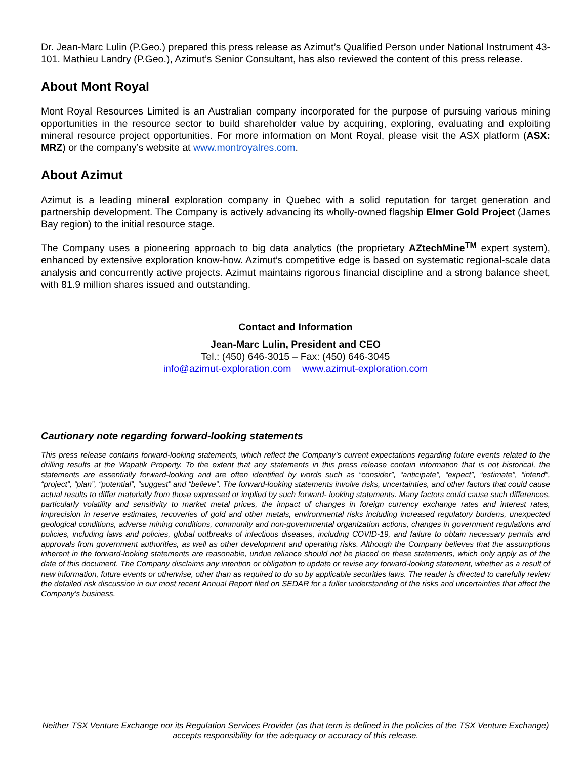Dr. Jean-Marc Lulin (P.Geo.) prepared this press release as Azimut’s Qualified Person under National Instrument 43-101. Mathieu Landry (P.Geo.), Azimut’s Senior Consultant, has also reviewed the content of this press release.
About Mont Royal
Mont Royal Resources Limited is an Australian company incorporated for the purpose of pursuing various mining opportunities in the resource sector to build shareholder value by acquiring, exploring, evaluating and exploiting mineral resource project opportunities. For more information on Mont Royal, please visit the ASX platform (ASX: MRZ) or the company’s website at www.montroyalres.com.
About Azimut
Azimut is a leading mineral exploration company in Quebec with a solid reputation for target generation and partnership development. The Company is actively advancing its wholly-owned flagship Elmer Gold Project (James Bay region) to the initial resource stage.
The Company uses a pioneering approach to big data analytics (the proprietary AZtechMine<sup>TM</sup> expert system), enhanced by extensive exploration know-how. Azimut’s competitive edge is based on systematic regional-scale data analysis and concurrently active projects. Azimut maintains rigorous financial discipline and a strong balance sheet, with 81.9 million shares issued and outstanding.
Contact and Information
Jean-Marc Lulin, President and CEO
Tel.: (450) 646-3015 – Fax: (450) 646-3045
info@azimut-exploration.com www.azimut-exploration.com
Cautionary note regarding forward-looking statements
This press release contains forward-looking statements, which reflect the Company’s current expectations regarding future events related to the drilling results at the Wapatik Property. To the extent that any statements in this press release contain information that is not historical, the statements are essentially forward-looking and are often identified by words such as “consider”, “anticipate”, “expect”, “estimate”, “intend”, “project”, “plan”, “potential”, “suggest” and “believe”. The forward-looking statements involve risks, uncertainties, and other factors that could cause actual results to differ materially from those expressed or implied by such forward- looking statements. Many factors could cause such differences, particularly volatility and sensitivity to market metal prices, the impact of changes in foreign currency exchange rates and interest rates, imprecision in reserve estimates, recoveries of gold and other metals, environmental risks including increased regulatory burdens, unexpected geological conditions, adverse mining conditions, community and non-governmental organization actions, changes in government regulations and policies, including laws and policies, global outbreaks of infectious diseases, including COVID-19, and failure to obtain necessary permits and approvals from government authorities, as well as other development and operating risks. Although the Company believes that the assumptions inherent in the forward-looking statements are reasonable, undue reliance should not be placed on these statements, which only apply as of the date of this document. The Company disclaims any intention or obligation to update or revise any forward-looking statement, whether as a result of new information, future events or otherwise, other than as required to do so by applicable securities laws. The reader is directed to carefully review the detailed risk discussion in our most recent Annual Report filed on SEDAR for a fuller understanding of the risks and uncertainties that affect the Company’s business.
Neither TSX Venture Exchange nor its Regulation Services Provider (as that term is defined in the policies of the TSX Venture Exchange) accepts responsibility for the adequacy or accuracy of this release.